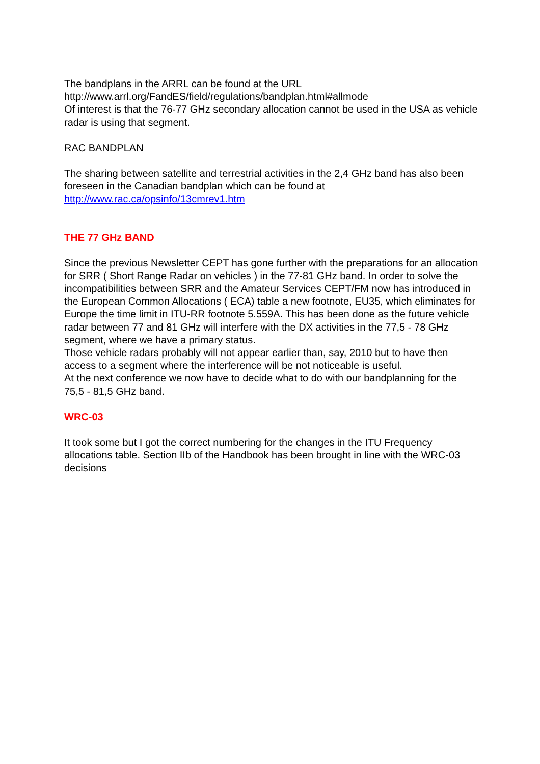The bandplans in the ARRL can be found at the URL
http://www.arrl.org/FandES/field/regulations/bandplan.html#allmode
Of interest is that the 76-77 GHz secondary allocation cannot be used in the USA as vehicle radar is using that segment.
RAC BANDPLAN
The sharing between satellite and terrestrial activities in the 2,4 GHz band has also been foreseen in the Canadian bandplan which can be found at http://www.rac.ca/opsinfo/13cmrev1.htm
THE 77 GHz BAND
Since the previous Newsletter CEPT has gone further with the preparations for an allocation for SRR ( Short Range Radar on vehicles ) in the 77-81 GHz band. In order to solve the incompatibilities between SRR and the Amateur Services CEPT/FM now has introduced in the European Common Allocations ( ECA) table a new footnote, EU35, which eliminates for Europe the time limit in ITU-RR footnote 5.559A. This has been done as the future vehicle radar between 77 and 81 GHz will interfere with the DX activities in the 77,5 - 78 GHz segment, where we have a primary status.
Those vehicle radars probably will not appear earlier than, say, 2010 but to have then access to a segment where the interference will be not noticeable is useful.
At the next conference we now have to decide what to do with our bandplanning for the 75,5 - 81,5 GHz band.
WRC-03
It took some but I got the correct numbering for the changes in the ITU Frequency allocations table. Section IIb of the Handbook has been brought in line with the WRC-03 decisions